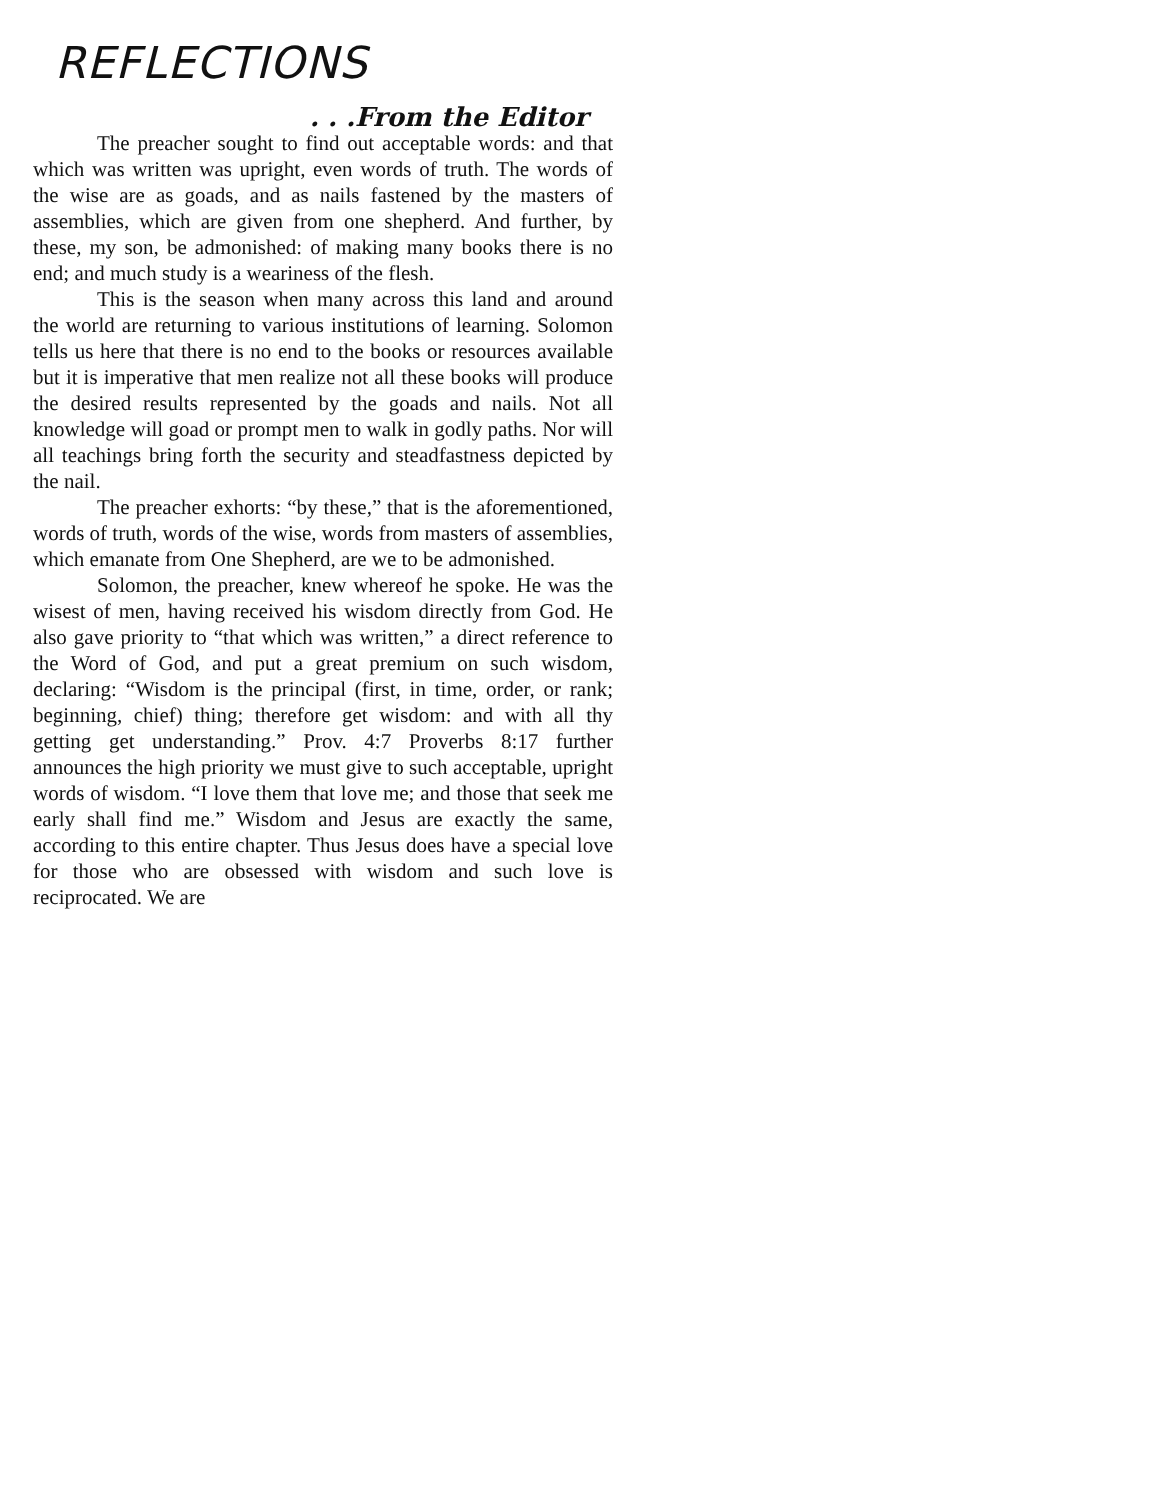REFLECTIONS
. . .From the Editor
The preacher sought to find out acceptable words: and that which was written was upright, even words of truth. The words of the wise are as goads, and as nails fastened by the masters of assemblies, which are given from one shepherd. And further, by these, my son, be admonished: of making many books there is no end; and much study is a weariness of the flesh.
This is the season when many across this land and around the world are returning to various institutions of learning. Solomon tells us here that there is no end to the books or resources available but it is imperative that men realize not all these books will produce the desired results represented by the goads and nails. Not all knowledge will goad or prompt men to walk in godly paths. Nor will all teachings bring forth the security and steadfastness depicted by the nail.
The preacher exhorts: “by these,” that is the aforementioned, words of truth, words of the wise, words from masters of assemblies, which emanate from One Shepherd, are we to be admonished.
Solomon, the preacher, knew whereof he spoke. He was the wisest of men, having received his wisdom directly from God. He also gave priority to “that which was written,” a direct reference to the Word of God, and put a great premium on such wisdom, declaring: “Wisdom is the principal (first, in time, order, or rank; beginning, chief) thing; therefore get wisdom: and with all thy getting get understanding.” Prov. 4:7 Proverbs 8:17 further announces the high priority we must give to such acceptable, upright words of wisdom. “I love them that love me; and those that seek me early shall find me.” Wisdom and Jesus are exactly the same, according to this entire chapter. Thus Jesus does have a special love for those who are obsessed with wisdom and such love is reciprocated. We are